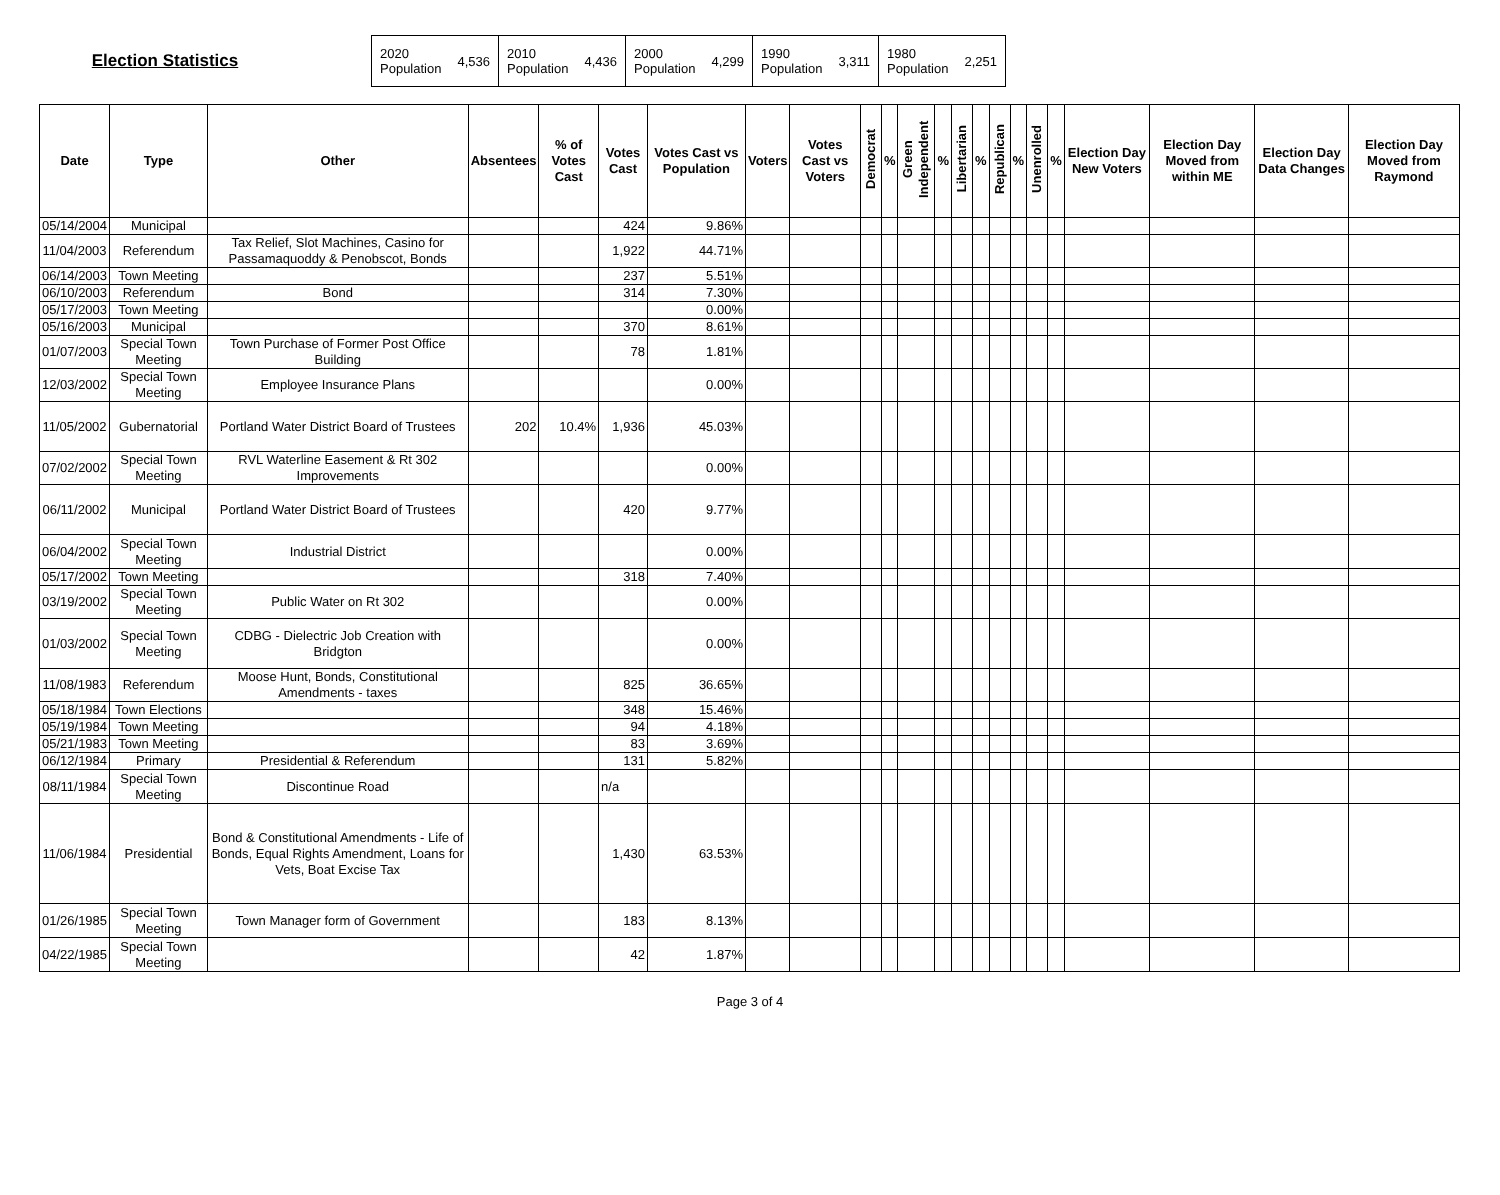Election Statistics
| 2020 Population | 4,536 | 2010 Population | 4,436 | 2000 Population | 4,299 | 1990 Population | 3,311 | 1980 Population | 2,251 |
| Date | Type | Other | Absentees | % of Votes Cast | Votes Cast | Votes Cast vs Population | Voters | Votes Cast vs Voters | Democrat | % | Green Independent | % | Libertarian | % | Republican | % | Unenrolled | % | Election Day New Voters | Election Day Moved from within ME | Election Day Data Changes | Election Day Moved from Raymond |
| --- | --- | --- | --- | --- | --- | --- | --- | --- | --- | --- | --- | --- | --- | --- | --- | --- | --- | --- | --- | --- | --- | --- |
| 05/14/2004 | Municipal | | | | 424 | 9.86% | | | | | | | | | | | | | | | | |
| 11/04/2003 | Referendum | Tax Relief, Slot Machines, Casino for Passamaquoddy & Penobscot, Bonds | | | 1,922 | 44.71% | | | | | | | | | | | | | | | | |
| 06/14/2003 | Town Meeting | | | | 237 | 5.51% | | | | | | | | | | | | | | | | |
| 06/10/2003 | Referendum | Bond | | | 314 | 7.30% | | | | | | | | | | | | | | | | |
| 05/17/2003 | Town Meeting | | | | | 0.00% | | | | | | | | | | | | | | | | |
| 05/16/2003 | Municipal | | | | 370 | 8.61% | | | | | | | | | | | | | | | | |
| 01/07/2003 | Special Town Meeting | Town Purchase of Former Post Office Building | | | 78 | 1.81% | | | | | | | | | | | | | | | | |
| 12/03/2002 | Special Town Meeting | Employee Insurance Plans | | | | 0.00% | | | | | | | | | | | | | | | | |
| 11/05/2002 | Gubernatorial | Portland Water District Board of Trustees | 202 | 10.4% | 1,936 | 45.03% | | | | | | | | | | | | | | | | |
| 07/02/2002 | Special Town Meeting | RVL Waterline Easement & Rt 302 Improvements | | | | 0.00% | | | | | | | | | | | | | | | | |
| 06/11/2002 | Municipal | Portland Water District Board of Trustees | | | 420 | 9.77% | | | | | | | | | | | | | | | | |
| 06/04/2002 | Special Town Meeting | Industrial District | | | | 0.00% | | | | | | | | | | | | | | | | |
| 05/17/2002 | Town Meeting | | | | 318 | 7.40% | | | | | | | | | | | | | | | | |
| 03/19/2002 | Special Town Meeting | Public Water on Rt 302 | | | | 0.00% | | | | | | | | | | | | | | | | |
| 01/03/2002 | Special Town Meeting | CDBG - Dielectric Job Creation with Bridgton | | | | 0.00% | | | | | | | | | | | | | | | | |
| 11/08/1983 | Referendum | Moose Hunt, Bonds, Constitutional Amendments - taxes | | | 825 | 36.65% | | | | | | | | | | | | | | | | |
| 05/18/1984 | Town Elections | | | | 348 | 15.46% | | | | | | | | | | | | | | | | |
| 05/19/1984 | Town Meeting | | | | 94 | 4.18% | | | | | | | | | | | | | | | | |
| 05/21/1983 | Town Meeting | | | | 83 | 3.69% | | | | | | | | | | | | | | | | |
| 06/12/1984 | Primary | Presidential & Referendum | | | 131 | 5.82% | | | | | | | | | | | | | | | | |
| 08/11/1984 | Special Town Meeting | Discontinue Road | | | n/a | | | | | | | | | | | | | | | | | |
| 11/06/1984 | Presidential | Bond & Constitutional Amendments - Life of Bonds, Equal Rights Amendment, Loans for Vets, Boat Excise Tax | | | 1,430 | 63.53% | | | | | | | | | | | | | | | | |
| 01/26/1985 | Special Town Meeting | Town Manager form of Government | | | 183 | 8.13% | | | | | | | | | | | | | | | | |
| 04/22/1985 | Special Town Meeting | | | | 42 | 1.87% | | | | | | | | | | | | | | | | |
Page 3 of 4